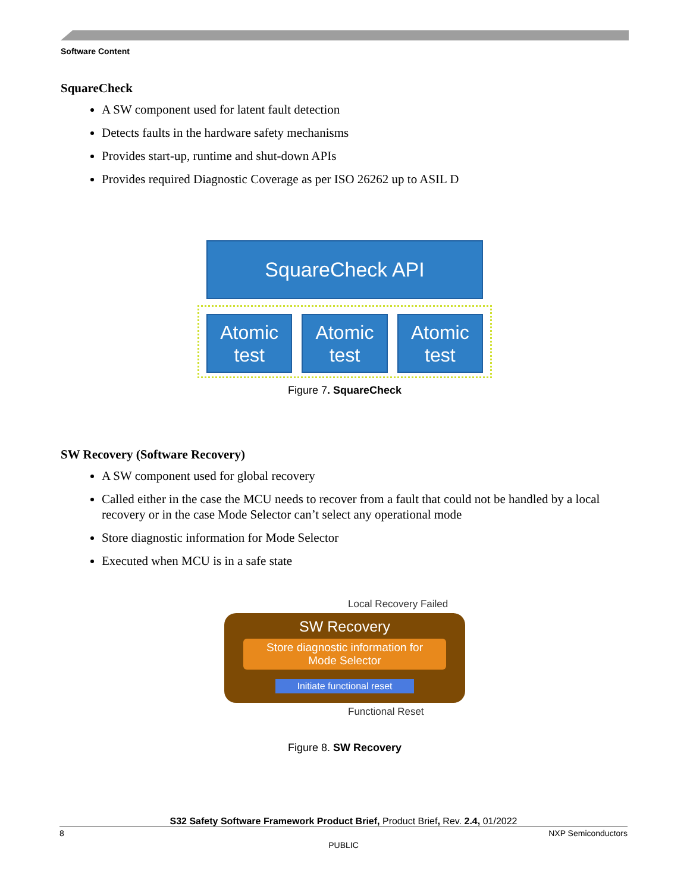Software Content
SquareCheck
A SW component used for latent fault detection
Detects faults in the hardware safety mechanisms
Provides start-up, runtime and shut-down APIs
Provides required Diagnostic Coverage as per ISO 26262 up to ASIL D
SquareCheck API
Atomic
test
Atomic
test
Atomic
test
Figure 7. SquareCheck
SW Recovery (Software Recovery)
A SW component used for global recovery
Called either in the case the MCU needs to recover from a fault that could not be handled by a local recovery or in the case Mode Selector can’t select any operational mode
Store diagnostic information for Mode Selector
Executed when MCU is in a safe state
Local Recovery Failed
SW Recovery
Store diagnostic information for
Mode Selector
Initiate functional reset
Functional Reset
Figure 8. SW Recovery
S32 Safety Software Framework Product Brief, Product Brief, Rev. 2.4, 01/2022
8 NXP Semiconductors
PUBLIC